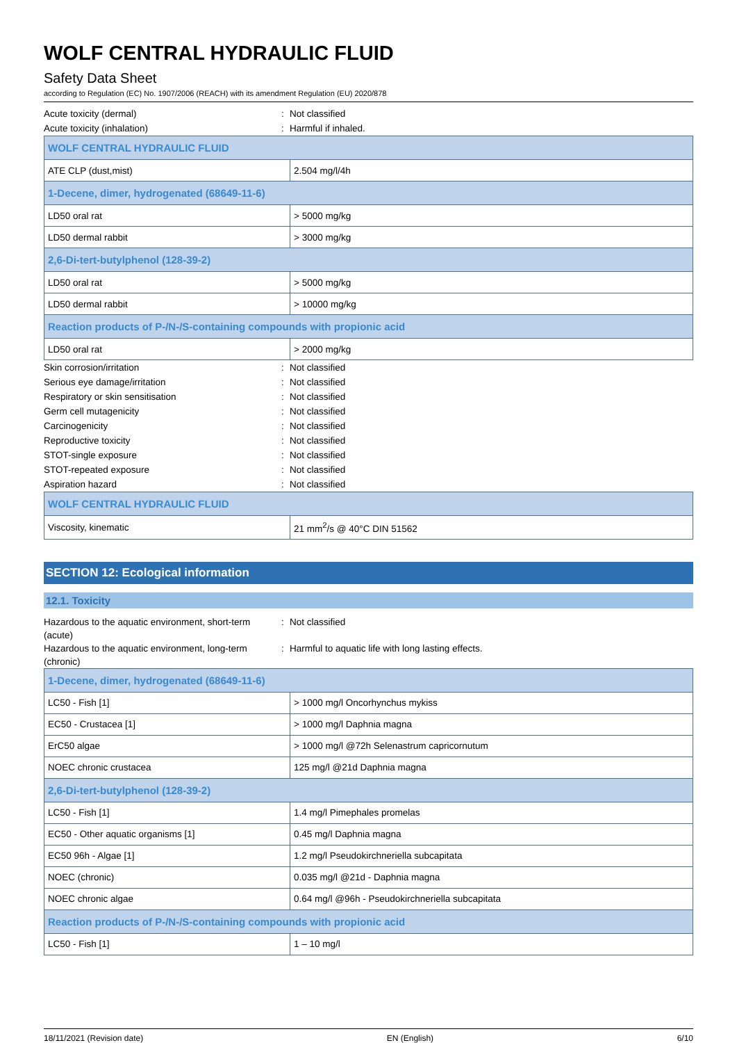WOLF CENTRAL HYDRAULIC FLUID
Safety Data Sheet
according to Regulation (EC) No. 1907/2006 (REACH) with its amendment Regulation (EU) 2020/878
Acute toxicity (dermal): Not classified
Acute toxicity (inhalation): Harmful if inhaled.
| WOLF CENTRAL HYDRAULIC FLUID | |
| --- | --- |
| ATE CLP (dust,mist) | 2.504 mg/l/4h |
| 1-Decene, dimer, hydrogenated (68649-11-6) | |
| LD50 oral rat | > 5000 mg/kg |
| LD50 dermal rabbit | > 3000 mg/kg |
| 2,6-Di-tert-butylphenol (128-39-2) | |
| LD50 oral rat | > 5000 mg/kg |
| LD50 dermal rabbit | > 10000 mg/kg |
| Reaction products of P-/N-/S-containing compounds with propionic acid | |
| LD50 oral rat | > 2000 mg/kg |
Skin corrosion/irritation: Not classified
Serious eye damage/irritation: Not classified
Respiratory or skin sensitisation: Not classified
Germ cell mutagenicity: Not classified
Carcinogenicity: Not classified
Reproductive toxicity: Not classified
STOT-single exposure: Not classified
STOT-repeated exposure: Not classified
Aspiration hazard: Not classified
| WOLF CENTRAL HYDRAULIC FLUID | |
| --- | --- |
| Viscosity, kinematic | 21 mm<sup>2</sup>/s @ 40°C DIN 51562 |
SECTION 12: Ecological information
12.1. Toxicity
Hazardous to the aquatic environment, short-term (acute): Not classified
Hazardous to the aquatic environment, long-term (chronic): Harmful to aquatic life with long lasting effects.
| 1-Decene, dimer, hydrogenated (68649-11-6) | |
| --- | --- |
| LC50 - Fish [1] | > 1000 mg/l Oncorhynchus mykiss |
| EC50 - Crustacea [1] | > 1000 mg/l Daphnia magna |
| ErC50 algae | > 1000 mg/l @72h Selenastrum capricornutum |
| NOEC chronic crustacea | 125 mg/l @21d Daphnia magna |
| 2,6-Di-tert-butylphenol (128-39-2) | |
| LC50 - Fish [1] | 1.4 mg/l Pimephales promelas |
| EC50 - Other aquatic organisms [1] | 0.45 mg/l Daphnia magna |
| EC50 96h - Algae [1] | 1.2 mg/l Pseudokirchneriella subcapitata |
| NOEC (chronic) | 0.035 mg/l @21d - Daphnia magna |
| NOEC chronic algae | 0.64 mg/l @96h - Pseudokirchneriella subcapitata |
| Reaction products of P-/N-/S-containing compounds with propionic acid | |
| LC50 - Fish [1] | 1 – 10 mg/l |
18/11/2021 (Revision date) EN (English) 6/10